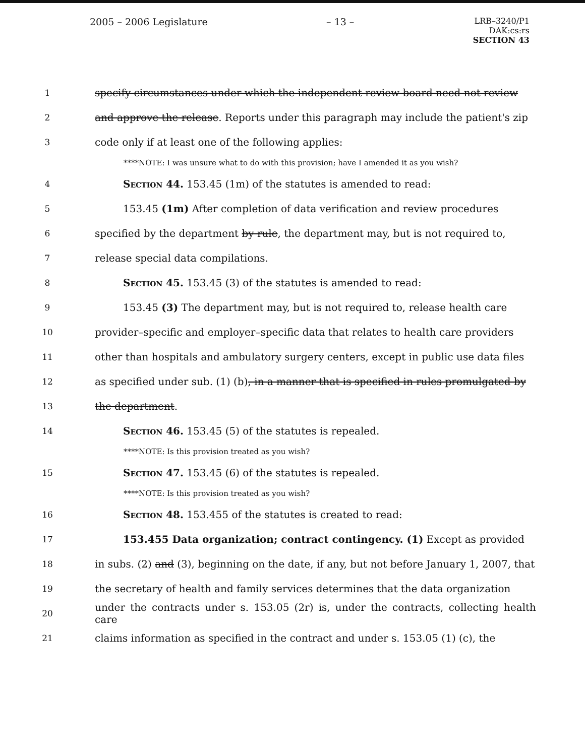2005 – 2006 Legislature – 13 –
LRB–3240/P1
DAK:cs:rs
SECTION 43
1 specify circumstances under which the independent review board need not review
2 and approve the release. Reports under this paragraph may include the patient's zip
3 code only if at least one of the following applies:
****NOTE: I was unsure what to do with this provision; have I amended it as you wish?
4 Section 44. 153.45 (1m) of the statutes is amended to read:
5 153.45 (1m) After completion of data verification and review procedures
6 specified by the department by rule, the department may, but is not required to,
7 release special data compilations.
8 Section 45. 153.45 (3) of the statutes is amended to read:
9 153.45 (3) The department may, but is not required to, release health care
10 provider–specific and employer–specific data that relates to health care providers
11 other than hospitals and ambulatory surgery centers, except in public use data files
12 as specified under sub. (1) (b), in a manner that is specified in rules promulgated by
13 the department.
14 Section 46. 153.45 (5) of the statutes is repealed.
****NOTE: Is this provision treated as you wish?
15 Section 47. 153.45 (6) of the statutes is repealed.
****NOTE: Is this provision treated as you wish?
16 Section 48. 153.455 of the statutes is created to read:
17 153.455 Data organization; contract contingency. (1) Except as provided
18 in subs. (2) and (3), beginning on the date, if any, but not before January 1, 2007, that
19 the secretary of health and family services determines that the data organization
20 under the contracts under s. 153.05 (2r) is, under the contracts, collecting health care
21 claims information as specified in the contract and under s. 153.05 (1) (c), the